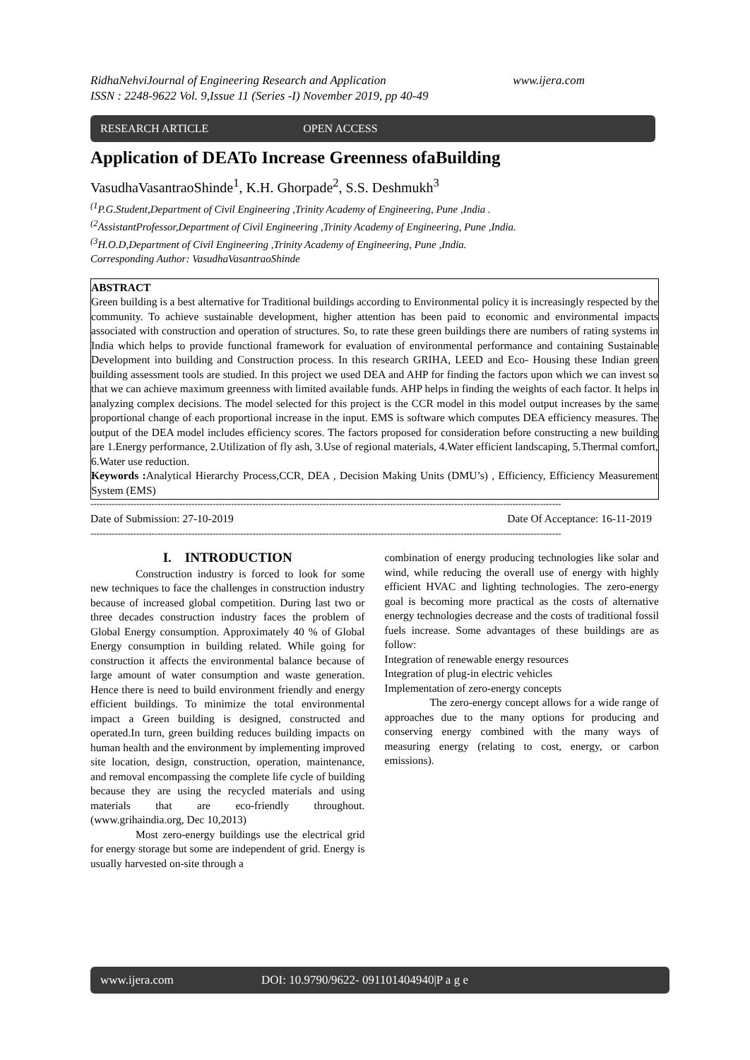www.ijera.com RidhaNehviJournal of Engineering Research and Application
ISSN : 2248-9622 Vol. 9,Issue 11 (Series -I) November 2019, pp 40-49
RESEARCH ARTICLE OPEN ACCESS
Application of DEATo Increase Greenness ofaBuilding
VasudhaVasantraoShinde<sup>1</sup>, K.H. Ghorpade<sup>2</sup>, S.S. Deshmukh<sup>3</sup>
<sup>(1</sup> P.G.Student,Department of Civil Engineering ,Trinity Academy of Engineering, Pune ,India .
<sup>(2</sup> AssistantProfessor,Department of Civil Engineering ,Trinity Academy of Engineering, Pune ,India.
<sup>(3</sup> H.O.D,Department of Civil Engineering ,Trinity Academy of Engineering, Pune ,India.
Corresponding Author: VasudhaVasantraoShinde
ABSTRACT
Green building is a best alternative for Traditional buildings according to Environmental policy it is increasingly respected by the community. To achieve sustainable development, higher attention has been paid to economic and environmental impacts associated with construction and operation of structures. So, to rate these green buildings there are numbers of rating systems in India which helps to provide functional framework for evaluation of environmental performance and containing Sustainable Development into building and Construction process. In this research GRIHA, LEED and Eco- Housing these Indian green building assessment tools are studied. In this project we used DEA and AHP for finding the factors upon which we can invest so that we can achieve maximum greenness with limited available funds. AHP helps in finding the weights of each factor. It helps in analyzing complex decisions. The model selected for this project is the CCR model in this model output increases by the same proportional change of each proportional increase in the input. EMS is software which computes DEA efficiency measures. The output of the DEA model includes efficiency scores. The factors proposed for consideration before constructing a new building are 1.Energy performance, 2.Utilization of fly ash, 3.Use of regional materials, 4.Water efficient landscaping, 5.Thermal comfort, 6.Water use reduction.
Keywords : Analytical Hierarchy Process,CCR, DEA , Decision Making Units (DMU’s) , Efficiency, Efficiency Measurement System (EMS)
----------------------------------------------------------------------------------------------------------------------------------------------------------
Date of Submission: 27-10-2019 Date Of Acceptance: 16-11-2019
----------------------------------------------------------------------------------------------------------------------------------------------------------
I. INTRODUCTION
Construction industry is forced to look for some new techniques to face the challenges in construction industry because of increased global competition. During last two or three decades construction industry faces the problem of Global Energy consumption. Approximately 40 % of Global Energy consumption in building related. While going for construction it affects the environmental balance because of large amount of water consumption and waste generation. Hence there is need to build environment friendly and energy efficient buildings. To minimize the total environmental impact a Green building is designed, constructed and operated.In turn, green building reduces building impacts on human health and the environment by implementing improved site location, design, construction, operation, maintenance, and removal encompassing the complete life cycle of building because they are using the recycled materials and using materials that are eco-friendly throughout.(www.grihaindia.org, Dec 10,2013)
Most zero-energy buildings use the electrical grid for energy storage but some are independent of grid. Energy is usually harvested on-site through a
combination of energy producing technologies like solar and wind, while reducing the overall use of energy with highly efficient HVAC and lighting technologies. The zero-energy goal is becoming more practical as the costs of alternative energy technologies decrease and the costs of traditional fossil fuels increase. Some advantages of these buildings are as follow:
Integration of renewable energy resources
Integration of plug-in electric vehicles
Implementation of zero-energy concepts
The zero-energy concept allows for a wide range of approaches due to the many options for producing and conserving energy combined with the many ways of measuring energy (relating to cost, energy, or carbon emissions).
www.ijera.com DOI: 10.9790/9622- 091101404940|P a g e